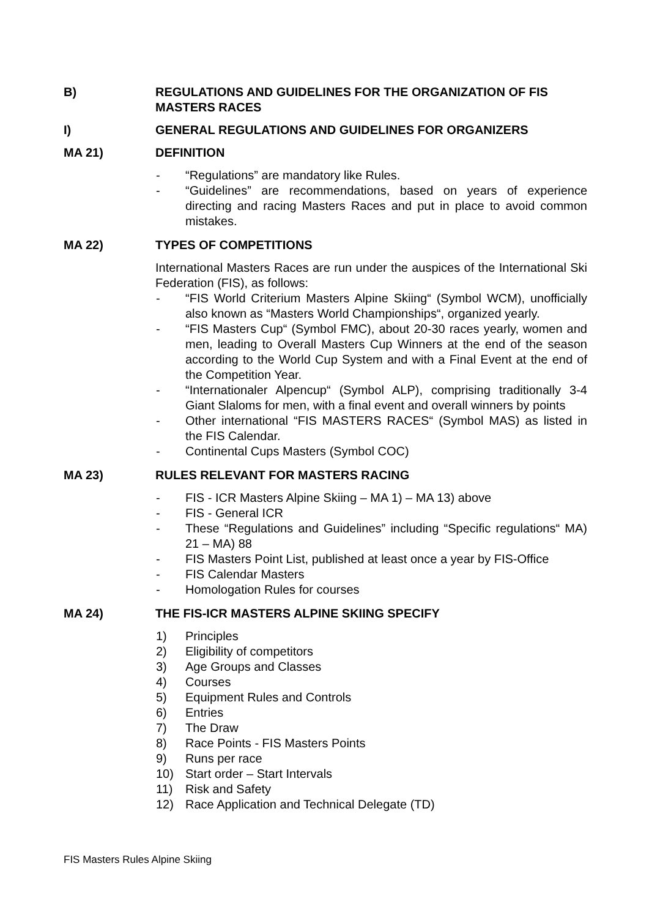B) REGULATIONS AND GUIDELINES FOR THE ORGANIZATION OF FIS MASTERS RACES
I) GENERAL REGULATIONS AND GUIDELINES FOR ORGANIZERS
MA 21) DEFINITION
- “Regulations” are mandatory like Rules.
- “Guidelines” are recommendations, based on years of experience directing and racing Masters Races and put in place to avoid common mistakes.
MA 22) TYPES OF COMPETITIONS
International Masters Races are run under the auspices of the International Ski Federation (FIS), as follows:
- “FIS World Criterium Masters Alpine Skiing“ (Symbol WCM), unofficially also known as “Masters World Championships“, organized yearly.
- “FIS Masters Cup“ (Symbol FMC), about 20-30 races yearly, women and men, leading to Overall Masters Cup Winners at the end of the season according to the World Cup System and with a Final Event at the end of the Competition Year.
- “Internationaler Alpencup“ (Symbol ALP), comprising traditionally 3-4 Giant Slaloms for men, with a final event and overall winners by points
- Other international “FIS MASTERS RACES“ (Symbol MAS) as listed in the FIS Calendar.
- Continental Cups Masters (Symbol COC)
MA 23) RULES RELEVANT FOR MASTERS RACING
- FIS - ICR Masters Alpine Skiing – MA 1) – MA 13) above
- FIS - General ICR
- These “Regulations and Guidelines” including “Specific regulations“ MA) 21 – MA) 88
- FIS Masters Point List, published at least once a year by FIS-Office
- FIS Calendar Masters
- Homologation Rules for courses
MA 24) THE FIS-ICR MASTERS ALPINE SKIING SPECIFY
1) Principles
2) Eligibility of competitors
3) Age Groups and Classes
4) Courses
5) Equipment Rules and Controls
6) Entries
7) The Draw
8) Race Points - FIS Masters Points
9) Runs per race
10) Start order – Start Intervals
11) Risk and Safety
12) Race Application and Technical Delegate (TD)
FIS Masters Rules Alpine Skiing